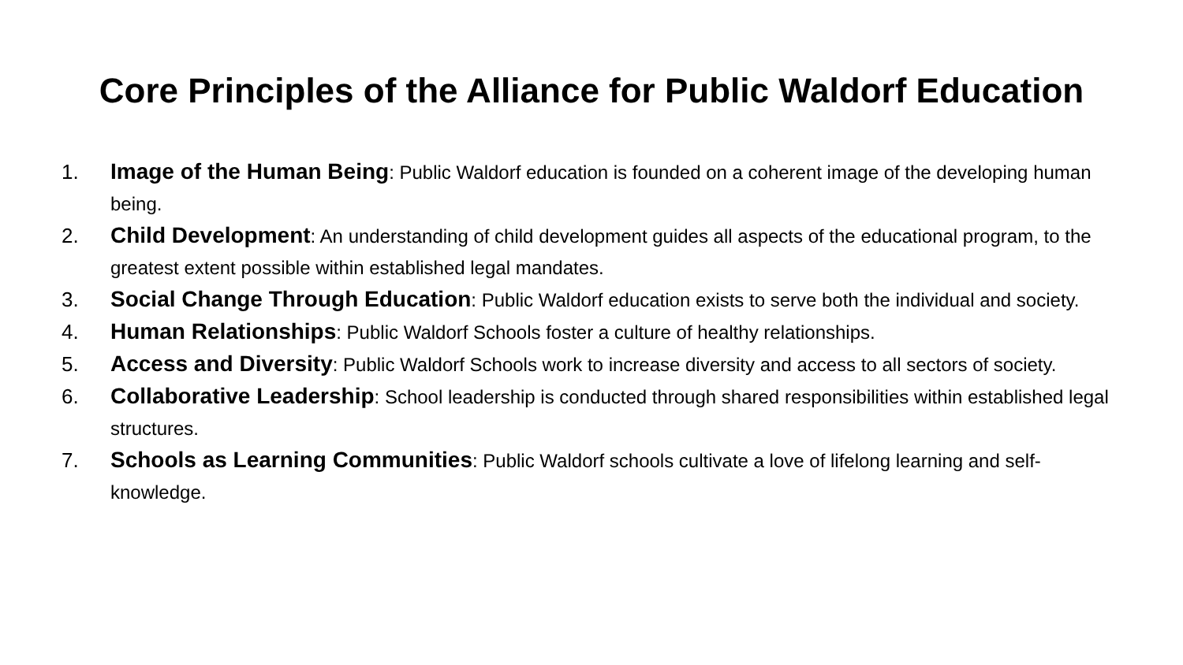Core Principles of the Alliance for Public Waldorf Education
1. Image of the Human Being: Public Waldorf education is founded on a coherent image of the developing human being.
2. Child Development: An understanding of child development guides all aspects of the educational program, to the greatest extent possible within established legal mandates.
3. Social Change Through Education: Public Waldorf education exists to serve both the individual and society.
4. Human Relationships: Public Waldorf Schools foster a culture of healthy relationships.
5. Access and Diversity: Public Waldorf Schools work to increase diversity and access to all sectors of society.
6. Collaborative Leadership: School leadership is conducted through shared responsibilities within established legal structures.
7. Schools as Learning Communities: Public Waldorf schools cultivate a love of lifelong learning and self-knowledge.